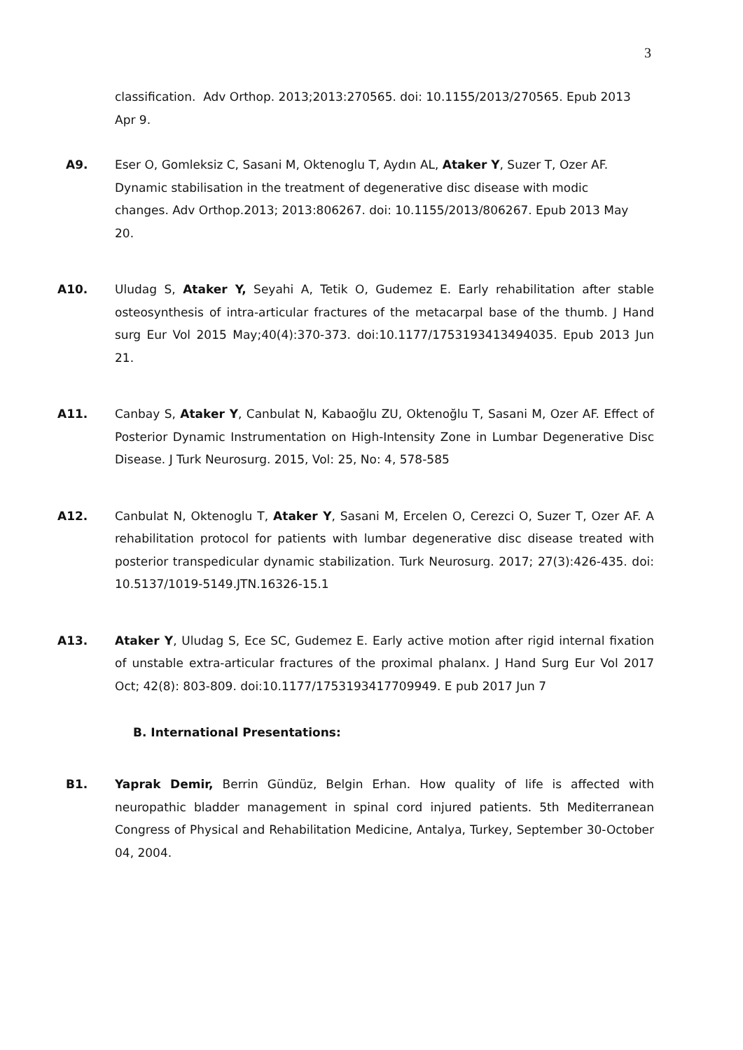3
classification. Adv Orthop. 2013;2013:270565. doi: 10.1155/2013/270565. Epub 2013 Apr 9.
A9. Eser O, Gomleksiz C, Sasani M, Oktenoglu T, Aydın AL, Ataker Y, Suzer T, Ozer AF. Dynamic stabilisation in the treatment of degenerative disc disease with modic changes. Adv Orthop.2013; 2013:806267. doi: 10.1155/2013/806267. Epub 2013 May 20.
A10. Uludag S, Ataker Y, Seyahi A, Tetik O, Gudemez E. Early rehabilitation after stable osteosynthesis of intra-articular fractures of the metacarpal base of the thumb. J Hand surg Eur Vol 2015 May;40(4):370-373. doi:10.1177/1753193413494035. Epub 2013 Jun 21.
A11. Canbay S, Ataker Y, Canbulat N, Kabaoğlu ZU, Oktenoğlu T, Sasani M, Ozer AF. Effect of Posterior Dynamic Instrumentation on High-Intensity Zone in Lumbar Degenerative Disc Disease. J Turk Neurosurg. 2015, Vol: 25, No: 4, 578-585
A12. Canbulat N, Oktenoglu T, Ataker Y, Sasani M, Ercelen O, Cerezci O, Suzer T, Ozer AF. A rehabilitation protocol for patients with lumbar degenerative disc disease treated with posterior transpedicular dynamic stabilization. Turk Neurosurg. 2017; 27(3):426-435. doi: 10.5137/1019-5149.JTN.16326-15.1
A13. Ataker Y, Uludag S, Ece SC, Gudemez E. Early active motion after rigid internal fixation of unstable extra-articular fractures of the proximal phalanx. J Hand Surg Eur Vol 2017 Oct; 42(8): 803-809. doi:10.1177/1753193417709949. E pub 2017 Jun 7
B. International Presentations:
B1. Yaprak Demir, Berrin Gündüz, Belgin Erhan. How quality of life is affected with neuropathic bladder management in spinal cord injured patients. 5th Mediterranean Congress of Physical and Rehabilitation Medicine, Antalya, Turkey, September 30-October 04, 2004.